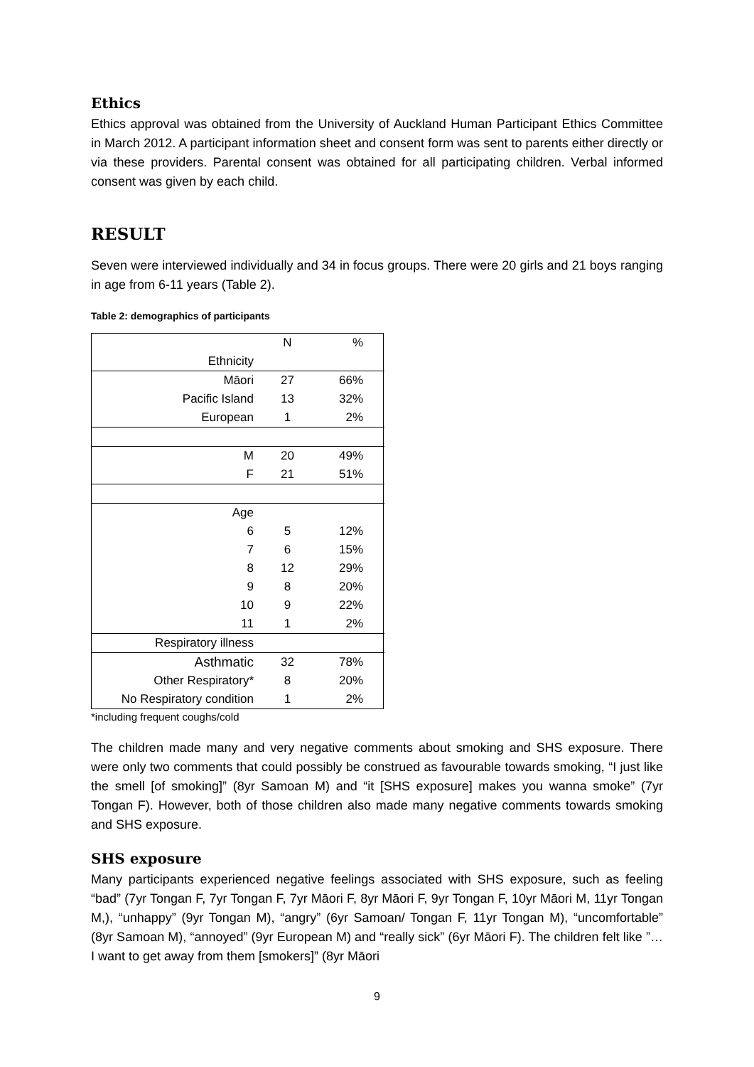Ethics
Ethics approval was obtained from the University of Auckland Human Participant Ethics Committee in March 2012. A participant information sheet and consent form was sent to parents either directly or via these providers. Parental consent was obtained for all participating children. Verbal informed consent was given by each child.
RESULT
Seven were interviewed individually and 34 in focus groups. There were 20 girls and 21 boys ranging in age from 6-11 years (Table 2).
Table 2: demographics of participants
| | N | % |
| Ethnicity | | |
| Māori | 27 | 66% |
| Pacific Island | 13 | 32% |
| European | 1 | 2% |
| M | 20 | 49% |
| F | 21 | 51% |
| Age | | |
| 6 | 5 | 12% |
| 7 | 6 | 15% |
| 8 | 12 | 29% |
| 9 | 8 | 20% |
| 10 | 9 | 22% |
| 11 | 1 | 2% |
| Respiratory illness | | |
| Asthmatic | 32 | 78% |
| Other Respiratory* | 8 | 20% |
| No Respiratory condition | 1 | 2% |
*including frequent coughs/cold
The children made many and very negative comments about smoking and SHS exposure. There were only two comments that could possibly be construed as favourable towards smoking, “I just like the smell [of smoking]” (8yr Samoan M) and “it [SHS exposure] makes you wanna smoke” (7yr Tongan F). However, both of those children also made many negative comments towards smoking and SHS exposure.
SHS exposure
Many participants experienced negative feelings associated with SHS exposure, such as feeling “bad” (7yr Tongan F, 7yr Tongan F, 7yr Māori F, 8yr Māori F, 9yr Tongan F, 10yr Māori M, 11yr Tongan M,), “unhappy” (9yr Tongan M), “angry” (6yr Samoan/ Tongan F, 11yr Tongan M), “uncomfortable” (8yr Samoan M), “annoyed” (9yr European M) and “really sick” (6yr Māori F). The children felt like ”…I want to get away from them [smokers]” (8yr Māori
9